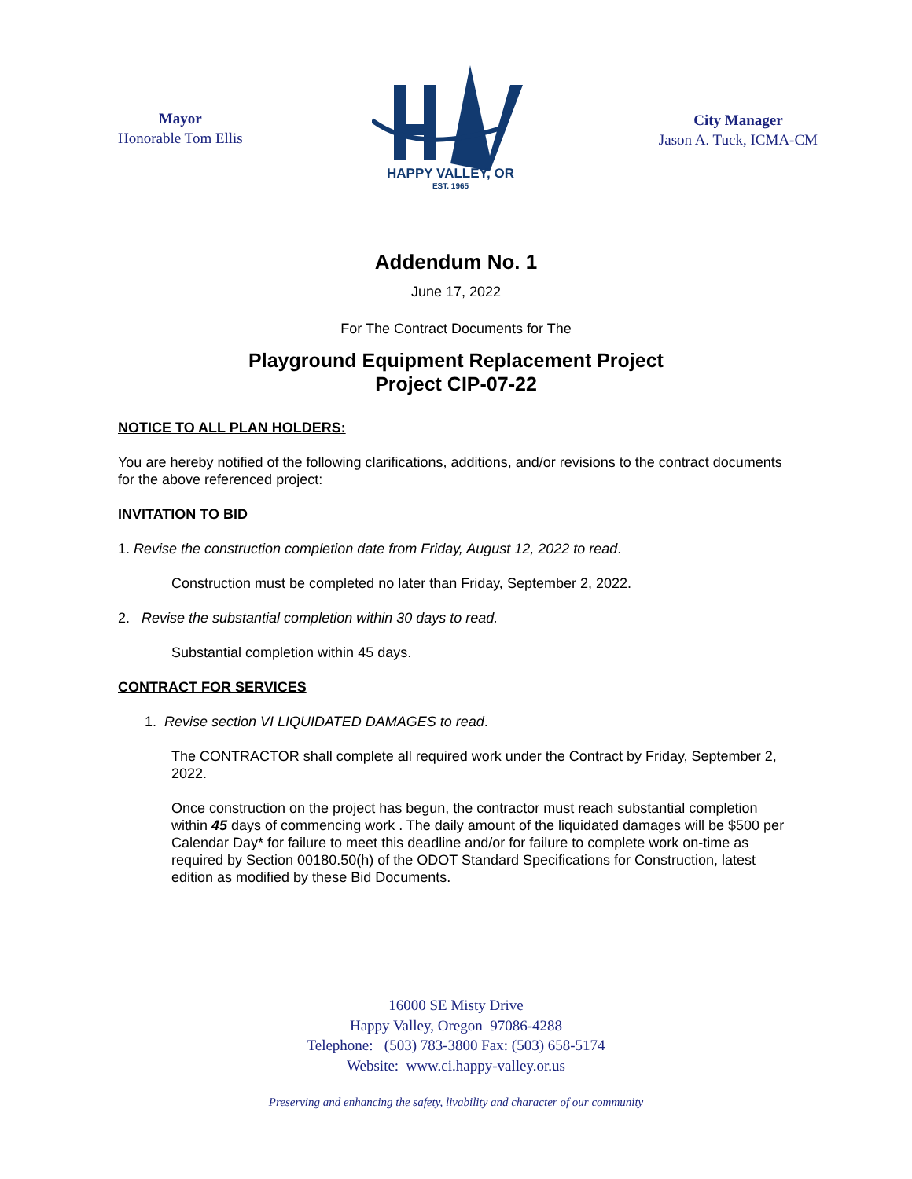Mayor
Honorable Tom Ellis
HAPPY VALLEY, OR
EST. 1965
City Manager
Jason A. Tuck, ICMA-CM
Addendum No. 1
June 17, 2022
For The Contract Documents for The
Playground Equipment Replacement Project
Project CIP-07-22
NOTICE TO ALL PLAN HOLDERS:
You are hereby notified of the following clarifications, additions, and/or revisions to the contract documents for the above referenced project:
INVITATION TO BID
1. Revise the construction completion date from Friday, August 12, 2022 to read.
Construction must be completed no later than Friday, September 2, 2022.
2. Revise the substantial completion within 30 days to read.
Substantial completion within 45 days.
CONTRACT FOR SERVICES
1. Revise section VI LIQUIDATED DAMAGES to read.
The CONTRACTOR shall complete all required work under the Contract by Friday, September 2, 2022.
Once construction on the project has begun, the contractor must reach substantial completion within 45 days of commencing work . The daily amount of the liquidated damages will be $500 per Calendar Day* for failure to meet this deadline and/or for failure to complete work on-time as required by Section 00180.50(h) of the ODOT Standard Specifications for Construction, latest edition as modified by these Bid Documents.
16000 SE Misty Drive
Happy Valley, Oregon 97086-4288
Telephone: (503) 783-3800 Fax: (503) 658-5174
Website: www.ci.happy-valley.or.us
Preserving and enhancing the safety, livability and character of our community